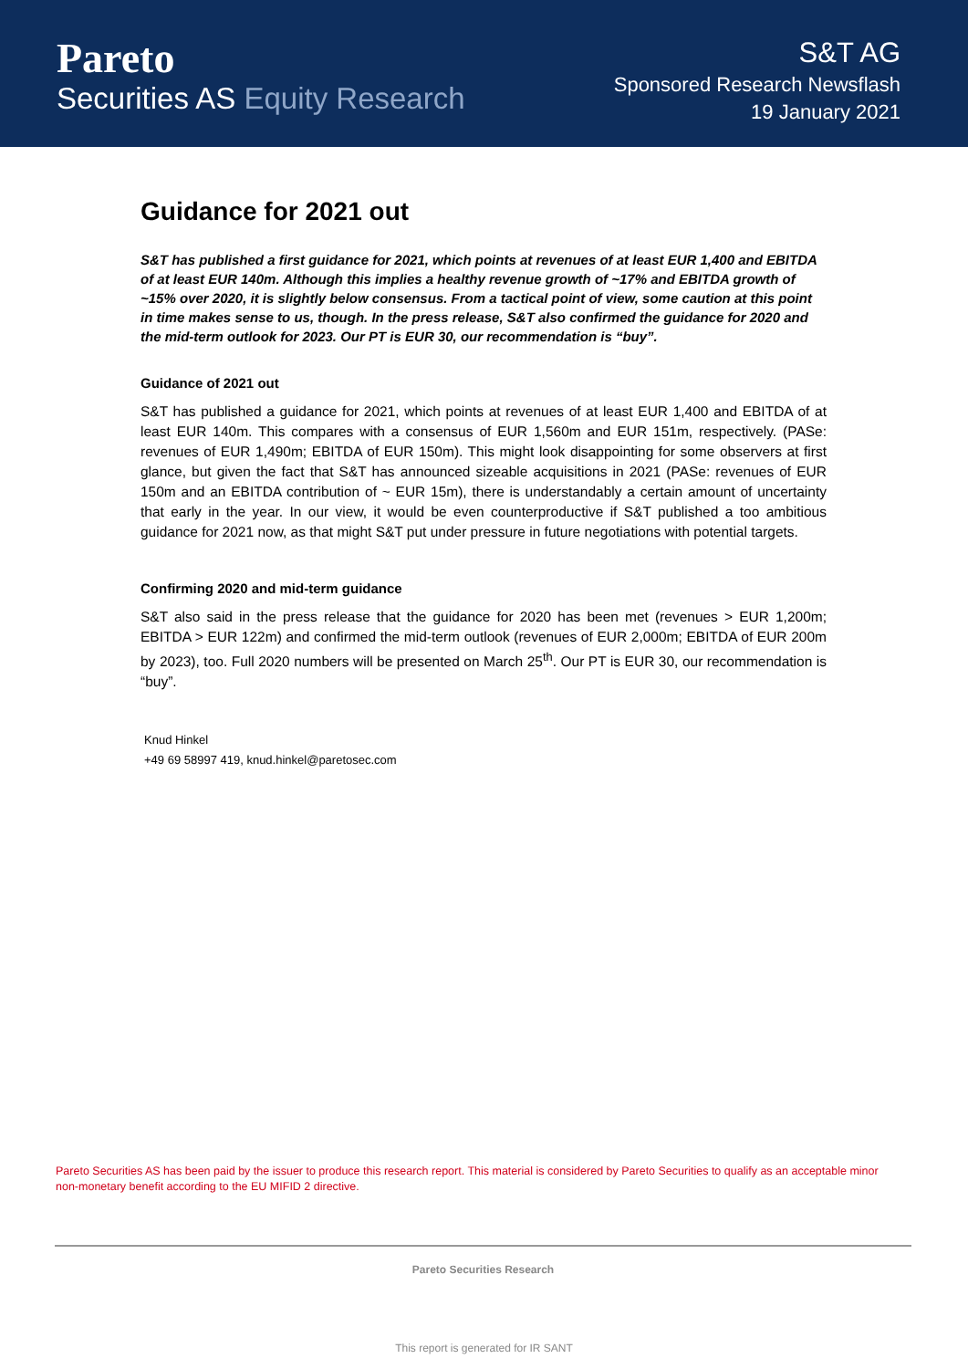Pareto
Securities AS Equity Research
S&T AG
Sponsored Research Newsflash
19 January 2021
Guidance for 2021 out
S&T has published a first guidance for 2021, which points at revenues of at least EUR 1,400 and EBITDA of at least EUR 140m. Although this implies a healthy revenue growth of ~17% and EBITDA growth of ~15% over 2020, it is slightly below consensus. From a tactical point of view, some caution at this point in time makes sense to us, though. In the press release, S&T also confirmed the guidance for 2020 and the mid-term outlook for 2023. Our PT is EUR 30, our recommendation is “buy”.
Guidance of 2021 out
S&T has published a guidance for 2021, which points at revenues of at least EUR 1,400 and EBITDA of at least EUR 140m. This compares with a consensus of EUR 1,560m and EUR 151m, respectively. (PASe: revenues of EUR 1,490m; EBITDA of EUR 150m). This might look disappointing for some observers at first glance, but given the fact that S&T has announced sizeable acquisitions in 2021 (PASe: revenues of EUR 150m and an EBITDA contribution of ~ EUR 15m), there is understandably a certain amount of uncertainty that early in the year. In our view, it would be even counterproductive if S&T published a too ambitious guidance for 2021 now, as that might S&T put under pressure in future negotiations with potential targets.
Confirming 2020 and mid-term guidance
S&T also said in the press release that the guidance for 2020 has been met (revenues > EUR 1,200m; EBITDA > EUR 122m) and confirmed the mid-term outlook (revenues of EUR 2,000m; EBITDA of EUR 200m by 2023), too. Full 2020 numbers will be presented on March 25<sup>th</sup>. Our PT is EUR 30, our recommendation is “buy”.
Knud Hinkel
+49 69 58997 419, knud.hinkel@paretosec.com
Pareto Securities AS has been paid by the issuer to produce this research report. This material is considered by Pareto Securities to qualify as an acceptable minor non-monetary benefit according to the EU MIFID 2 directive.
Pareto Securities Research
This report is generated for IR SANT